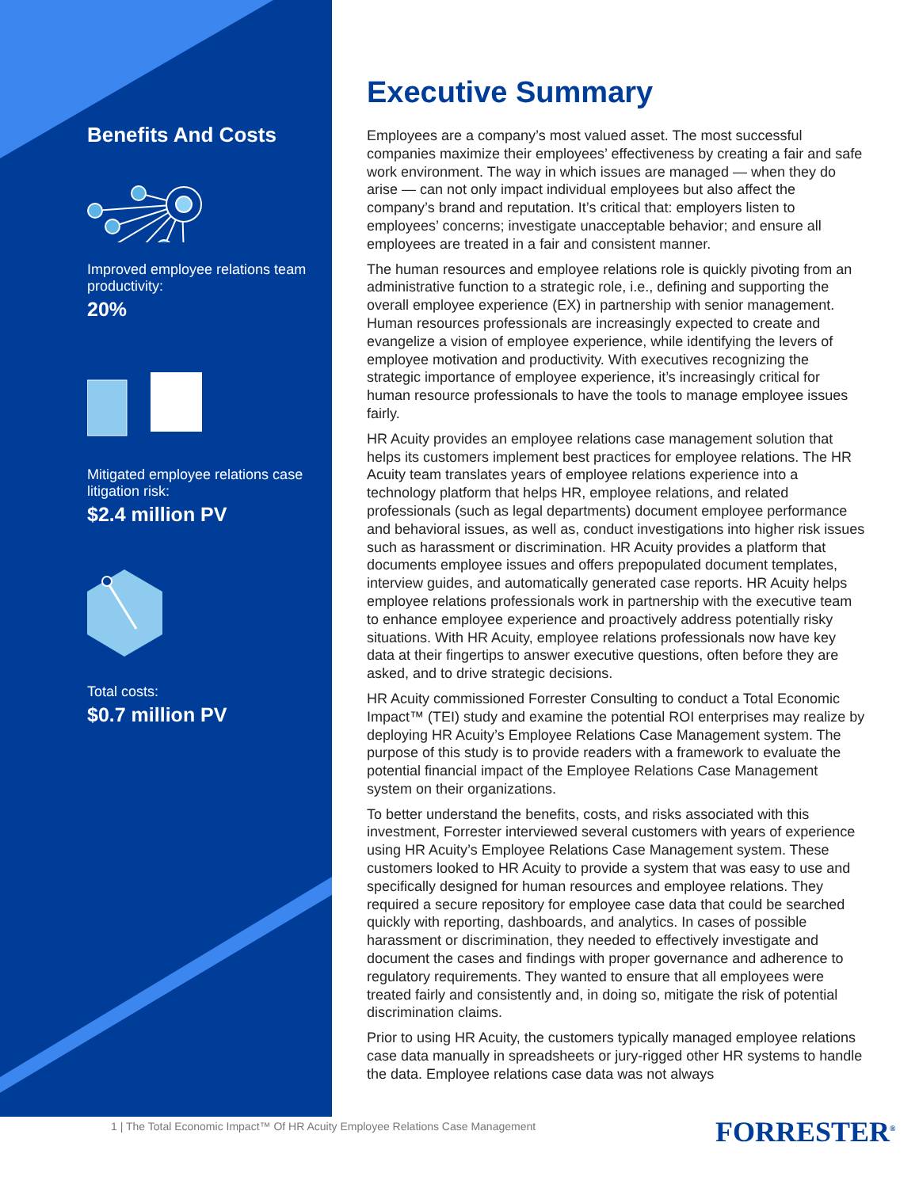Benefits And Costs
Improved employee relations team productivity:
20%
Mitigated employee relations case litigation risk:
$2.4 million PV
Total costs:
$0.7 million PV
Executive Summary
Employees are a company’s most valued asset. The most successful companies maximize their employees’ effectiveness by creating a fair and safe work environment. The way in which issues are managed — when they do arise — can not only impact individual employees but also affect the company’s brand and reputation. It’s critical that: employers listen to employees’ concerns; investigate unacceptable behavior; and ensure all employees are treated in a fair and consistent manner.
The human resources and employee relations role is quickly pivoting from an administrative function to a strategic role, i.e., defining and supporting the overall employee experience (EX) in partnership with senior management. Human resources professionals are increasingly expected to create and evangelize a vision of employee experience, while identifying the levers of employee motivation and productivity. With executives recognizing the strategic importance of employee experience, it’s increasingly critical for human resource professionals to have the tools to manage employee issues fairly.
HR Acuity provides an employee relations case management solution that helps its customers implement best practices for employee relations. The HR Acuity team translates years of employee relations experience into a technology platform that helps HR, employee relations, and related professionals (such as legal departments) document employee performance and behavioral issues, as well as, conduct investigations into higher risk issues such as harassment or discrimination. HR Acuity provides a platform that documents employee issues and offers prepopulated document templates, interview guides, and automatically generated case reports. HR Acuity helps employee relations professionals work in partnership with the executive team to enhance employee experience and proactively address potentially risky situations. With HR Acuity, employee relations professionals now have key data at their fingertips to answer executive questions, often before they are asked, and to drive strategic decisions.
HR Acuity commissioned Forrester Consulting to conduct a Total Economic Impact™ (TEI) study and examine the potential ROI enterprises may realize by deploying HR Acuity’s Employee Relations Case Management system. The purpose of this study is to provide readers with a framework to evaluate the potential financial impact of the Employee Relations Case Management system on their organizations.
To better understand the benefits, costs, and risks associated with this investment, Forrester interviewed several customers with years of experience using HR Acuity’s Employee Relations Case Management system. These customers looked to HR Acuity to provide a system that was easy to use and specifically designed for human resources and employee relations. They required a secure repository for employee case data that could be searched quickly with reporting, dashboards, and analytics. In cases of possible harassment or discrimination, they needed to effectively investigate and document the cases and findings with proper governance and adherence to regulatory requirements. They wanted to ensure that all employees were treated fairly and consistently and, in doing so, mitigate the risk of potential discrimination claims.
Prior to using HR Acuity, the customers typically managed employee relations case data manually in spreadsheets or jury-rigged other HR systems to handle the data. Employee relations case data was not always
1 | The Total Economic Impact™ Of HR Acuity Employee Relations Case Management
FORRESTER<sup>®</sup>